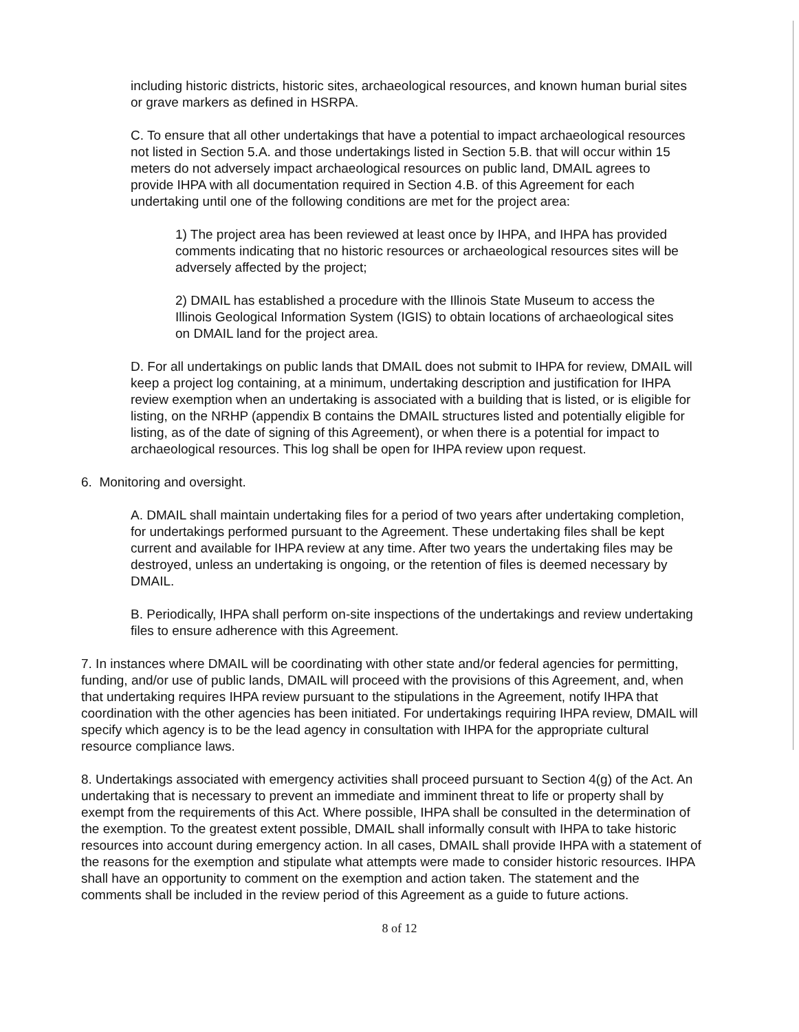including historic districts, historic sites, archaeological resources, and known human burial sites or grave markers as defined in HSRPA.
C. To ensure that all other undertakings that have a potential to impact archaeological resources not listed in Section 5.A. and those undertakings listed in Section 5.B. that will occur within 15 meters do not adversely impact archaeological resources on public land, DMAIL agrees to provide IHPA with all documentation required in Section 4.B. of this Agreement for each undertaking until one of the following conditions are met for the project area:
1) The project area has been reviewed at least once by IHPA, and IHPA has provided comments indicating that no historic resources or archaeological resources sites will be adversely affected by the project;
2) DMAIL has established a procedure with the Illinois State Museum to access the Illinois Geological Information System (IGIS) to obtain locations of archaeological sites on DMAIL land for the project area.
D. For all undertakings on public lands that DMAIL does not submit to IHPA for review, DMAIL will keep a project log containing, at a minimum, undertaking description and justification for IHPA review exemption when an undertaking is associated with a building that is listed, or is eligible for listing, on the NRHP (appendix B contains the DMAIL structures listed and potentially eligible for listing, as of the date of signing of this Agreement), or when there is a potential for impact to archaeological resources. This log shall be open for IHPA review upon request.
6. Monitoring and oversight.
A. DMAIL shall maintain undertaking files for a period of two years after undertaking completion, for undertakings performed pursuant to the Agreement. These undertaking files shall be kept current and available for IHPA review at any time. After two years the undertaking files may be destroyed, unless an undertaking is ongoing, or the retention of files is deemed necessary by DMAIL.
B. Periodically, IHPA shall perform on-site inspections of the undertakings and review undertaking files to ensure adherence with this Agreement.
7. In instances where DMAIL will be coordinating with other state and/or federal agencies for permitting, funding, and/or use of public lands, DMAIL will proceed with the provisions of this Agreement, and, when that undertaking requires IHPA review pursuant to the stipulations in the Agreement, notify IHPA that coordination with the other agencies has been initiated. For undertakings requiring IHPA review, DMAIL will specify which agency is to be the lead agency in consultation with IHPA for the appropriate cultural resource compliance laws.
8. Undertakings associated with emergency activities shall proceed pursuant to Section 4(g) of the Act. An undertaking that is necessary to prevent an immediate and imminent threat to life or property shall by exempt from the requirements of this Act. Where possible, IHPA shall be consulted in the determination of the exemption. To the greatest extent possible, DMAIL shall informally consult with IHPA to take historic resources into account during emergency action. In all cases, DMAIL shall provide IHPA with a statement of the reasons for the exemption and stipulate what attempts were made to consider historic resources. IHPA shall have an opportunity to comment on the exemption and action taken. The statement and the comments shall be included in the review period of this Agreement as a guide to future actions.
8 of 12